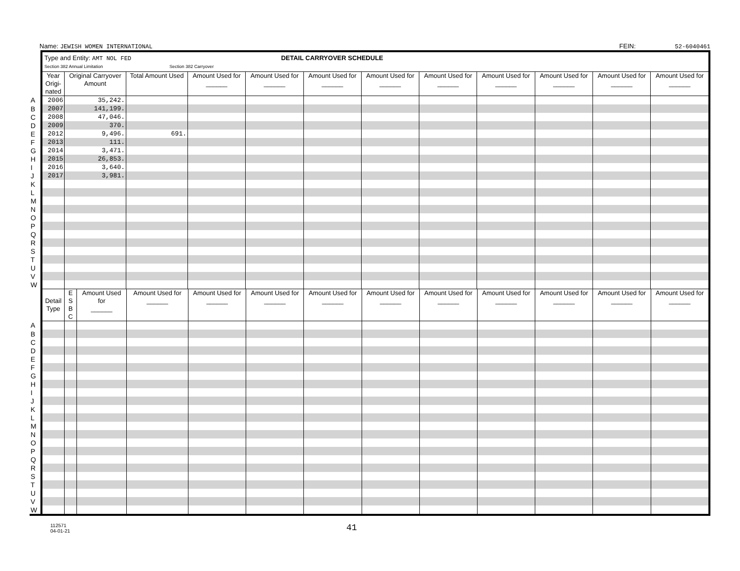Name: JEWISH WOMEN INTERNATIONAL FEIN: 52-6040461
| | Type and Entity: AMT NOL FED DETAIL CARRYOVER SCHEDULE Section 382 Annual Limitation Section 382 Carryover | | | | | | | | | | | |
| | Year Origi-nated | Original Carryover Amount | Total Amount Used | Amount Used for ______ | Amount Used for ______ | Amount Used for ______ | Amount Used for ______ | Amount Used for ______ | Amount Used for ______ | Amount Used for ______ | Amount Used for ______ | Amount Used for ______ |
| A | 2006 | 35,242. | | | | | | | | | | |
| B | 2007 | 141,199. | | | | | | | | | | |
| C | 2008 | 47,046. | | | | | | | | | | |
| D | 2009 | 370. | | | | | | | | | | |
| E | 2012 | 9,496. | 691. | | | | | | | | | |
| F | 2013 | 111. | | | | | | | | | | |
| G | 2014 | 3,471. | | | | | | | | | | |
| H | 2015 | 26,853. | | | | | | | | | | |
| I | 2016 | 3,640. | | | | | | | | | | |
| J | 2017 | 3,981. | | | | | | | | | | |
| K | | | | | | | | | | | | |
| L | | | | | | | | | | | | |
| M | | | | | | | | | | | | |
| N | | | | | | | | | | | | |
| O | | | | | | | | | | | | |
| P | | | | | | | | | | | | |
| Q | | | | | | | | | | | | |
| R | | | | | | | | | | | | |
| S | | | | | | | | | | | | |
| T | | | | | | | | | | | | |
| U | | | | | | | | | | | | |
| V | | | | | | | | | | | | |
| W | | | | | | | | | | | | |
| | Detail Type | E S B C | Amount Used for ______ | Amount Used for ______ | Amount Used for ______ | Amount Used for ______ | Amount Used for ______ | Amount Used for ______ | Amount Used for ______ | Amount Used for ______ | Amount Used for ______ | Amount Used for ______ | Amount Used for ______ |
| A | | | | | | | | | | | | | |
| B | | | | | | | | | | | | | |
| C | | | | | | | | | | | | | |
| D | | | | | | | | | | | | | |
| E | | | | | | | | | | | | | |
| F | | | | | | | | | | | | | |
| G | | | | | | | | | | | | | |
| H | | | | | | | | | | | | | |
| I | | | | | | | | | | | | | |
| J | | | | | | | | | | | | | |
| K | | | | | | | | | | | | | |
| L | | | | | | | | | | | | | |
| M | | | | | | | | | | | | | |
| N | | | | | | | | | | | | | |
| O | | | | | | | | | | | | | |
| P | | | | | | | | | | | | | |
| Q | | | | | | | | | | | | | |
| R | | | | | | | | | | | | | |
| S | | | | | | | | | | | | | |
| T | | | | | | | | | | | | | |
| U | | | | | | | | | | | | | |
| V | | | | | | | | | | | | | |
| W | | | | | | | | | | | | | |
112571
04-01-21
41